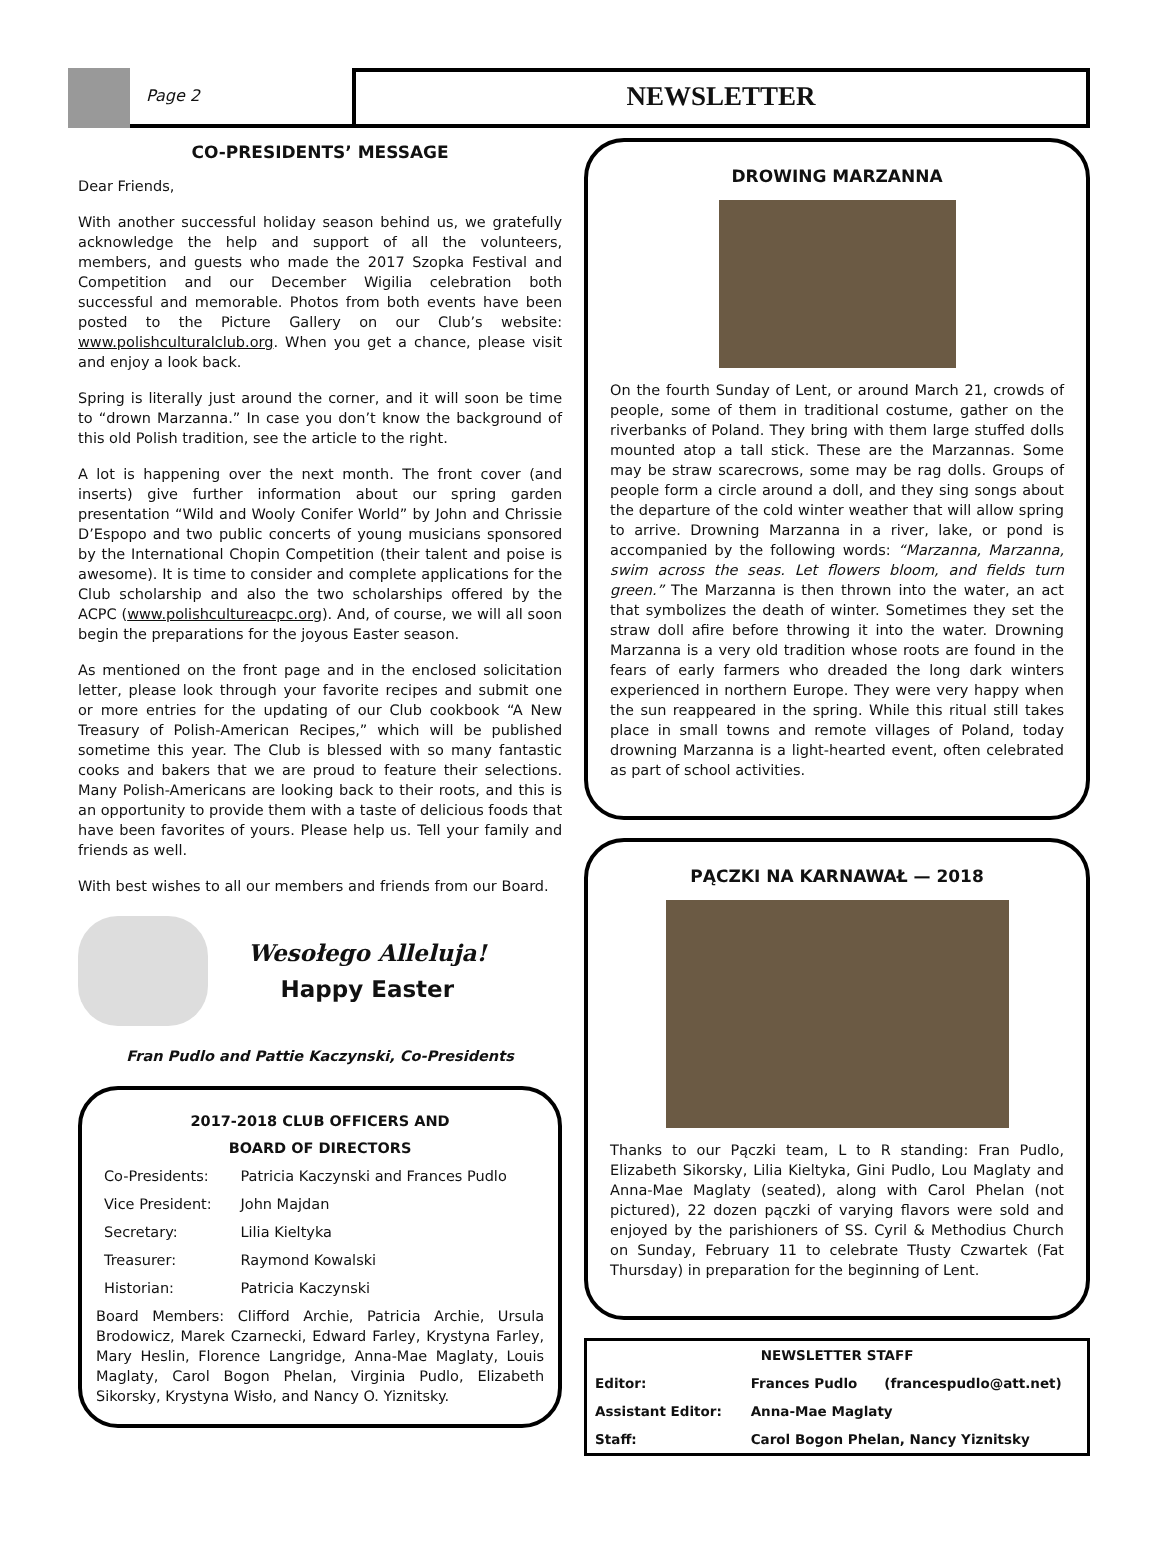Page 2
NEWSLETTER
CO-PRESIDENTS’ MESSAGE
Dear Friends,
With another successful holiday season behind us, we gratefully acknowledge the help and support of all the volunteers, members, and guests who made the 2017 Szopka Festival and Competition and our December Wigilia celebration both successful and memorable. Photos from both events have been posted to the Picture Gallery on our Club’s website: www.polishculturalclub.org. When you get a chance, please visit and enjoy a look back.
Spring is literally just around the corner, and it will soon be time to “drown Marzanna.” In case you don’t know the background of this old Polish tradition, see the article to the right.
A lot is happening over the next month. The front cover (and inserts) give further information about our spring garden presentation “Wild and Wooly Conifer World” by John and Chrissie D’Espopo and two public concerts of young musicians sponsored by the International Chopin Competition (their talent and poise is awesome). It is time to consider and complete applications for the Club scholarship and also the two scholarships offered by the ACPC (www.polishcultureacpc.org). And, of course, we will all soon begin the preparations for the joyous Easter season.
As mentioned on the front page and in the enclosed solicitation letter, please look through your favorite recipes and submit one or more entries for the updating of our Club cookbook “A New Treasury of Polish-American Recipes,” which will be published sometime this year. The Club is blessed with so many fantastic cooks and bakers that we are proud to feature their selections. Many Polish-Americans are looking back to their roots, and this is an opportunity to provide them with a taste of delicious foods that have been favorites of yours. Please help us. Tell your family and friends as well.
With best wishes to all our members and friends from our Board.
Wesołego Alleluja!
Happy Easter
Fran Pudlo and Pattie Kaczynski, Co-Presidents
2017-2018 CLUB OFFICERS AND
BOARD OF DIRECTORS
| Co-Presidents: | Patricia Kaczynski and Frances Pudlo |
| Vice President: | John Majdan |
| Secretary: | Lilia Kieltyka |
| Treasurer: | Raymond Kowalski |
| Historian: | Patricia Kaczynski |
Board Members: Clifford Archie, Patricia Archie, Ursula Brodowicz, Marek Czarnecki, Edward Farley, Krystyna Farley, Mary Heslin, Florence Langridge, Anna-Mae Maglaty, Louis Maglaty, Carol Bogon Phelan, Virginia Pudlo, Elizabeth Sikorsky, Krystyna Wisło, and Nancy O. Yiznitsky.
DROWING MARZANNA
On the fourth Sunday of Lent, or around March 21, crowds of people, some of them in traditional costume, gather on the riverbanks of Poland. They bring with them large stuffed dolls mounted atop a tall stick. These are the Marzannas. Some may be straw scarecrows, some may be rag dolls. Groups of people form a circle around a doll, and they sing songs about the departure of the cold winter weather that will allow spring to arrive. Drowning Marzanna in a river, lake, or pond is accompanied by the following words: “Marzanna, Marzanna, swim across the seas. Let flowers bloom, and fields turn green.” The Marzanna is then thrown into the water, an act that symbolizes the death of winter. Sometimes they set the straw doll afire before throwing it into the water. Drowning Marzanna is a very old tradition whose roots are found in the fears of early farmers who dreaded the long dark winters experienced in northern Europe. They were very happy when the sun reappeared in the spring. While this ritual still takes place in small towns and remote villages of Poland, today drowning Marzanna is a light-hearted event, often celebrated as part of school activities.
PĄCZKI NA KARNAWAŁ — 2018
Thanks to our Pączki team, L to R standing: Fran Pudlo, Elizabeth Sikorsky, Lilia Kieltyka, Gini Pudlo, Lou Maglaty and Anna-Mae Maglaty (seated), along with Carol Phelan (not pictured), 22 dozen pączki of varying flavors were sold and enjoyed by the parishioners of SS. Cyril & Methodius Church on Sunday, February 11 to celebrate Tłusty Czwartek (Fat Thursday) in preparation for the beginning of Lent.
| NEWSLETTER STAFF | | |
| Editor: | Frances Pudlo | (francespudlo@att.net) |
| Assistant Editor: | Anna-Mae Maglaty | |
| Staff: | Carol Bogon Phelan, Nancy Yiznitsky | |